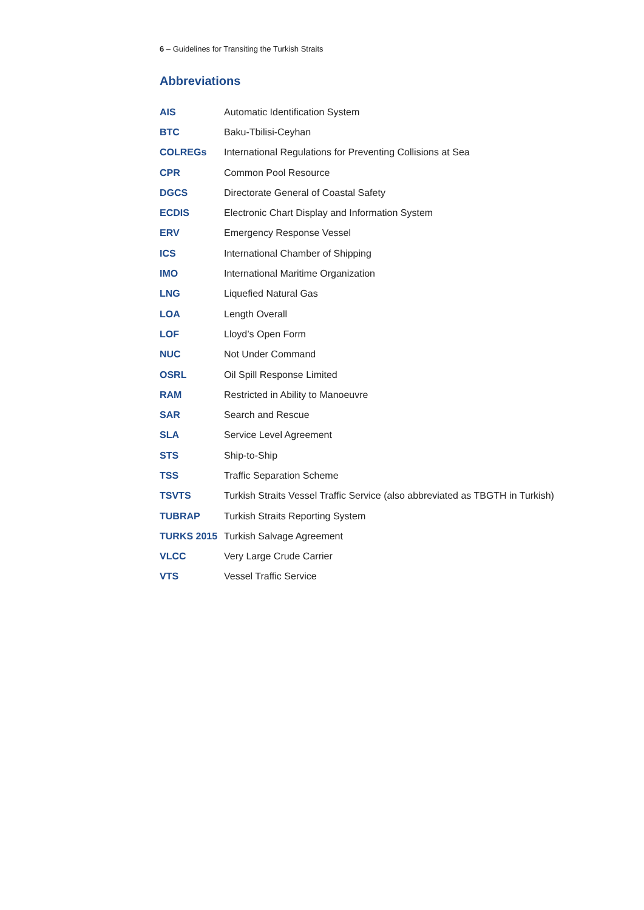6 – Guidelines for Transiting the Turkish Straits
Abbreviations
| AIS | Automatic Identification System |
| BTC | Baku-Tbilisi-Ceyhan |
| COLREGs | International Regulations for Preventing Collisions at Sea |
| CPR | Common Pool Resource |
| DGCS | Directorate General of Coastal Safety |
| ECDIS | Electronic Chart Display and Information System |
| ERV | Emergency Response Vessel |
| ICS | International Chamber of Shipping |
| IMO | International Maritime Organization |
| LNG | Liquefied Natural Gas |
| LOA | Length Overall |
| LOF | Lloyd’s Open Form |
| NUC | Not Under Command |
| OSRL | Oil Spill Response Limited |
| RAM | Restricted in Ability to Manoeuvre |
| SAR | Search and Rescue |
| SLA | Service Level Agreement |
| STS | Ship-to-Ship |
| TSS | Traffic Separation Scheme |
| TSVTS | Turkish Straits Vessel Traffic Service (also abbreviated as TBGTH in Turkish) |
| TUBRAP | Turkish Straits Reporting System |
| TURKS 2015 | Turkish Salvage Agreement |
| VLCC | Very Large Crude Carrier |
| VTS | Vessel Traffic Service |